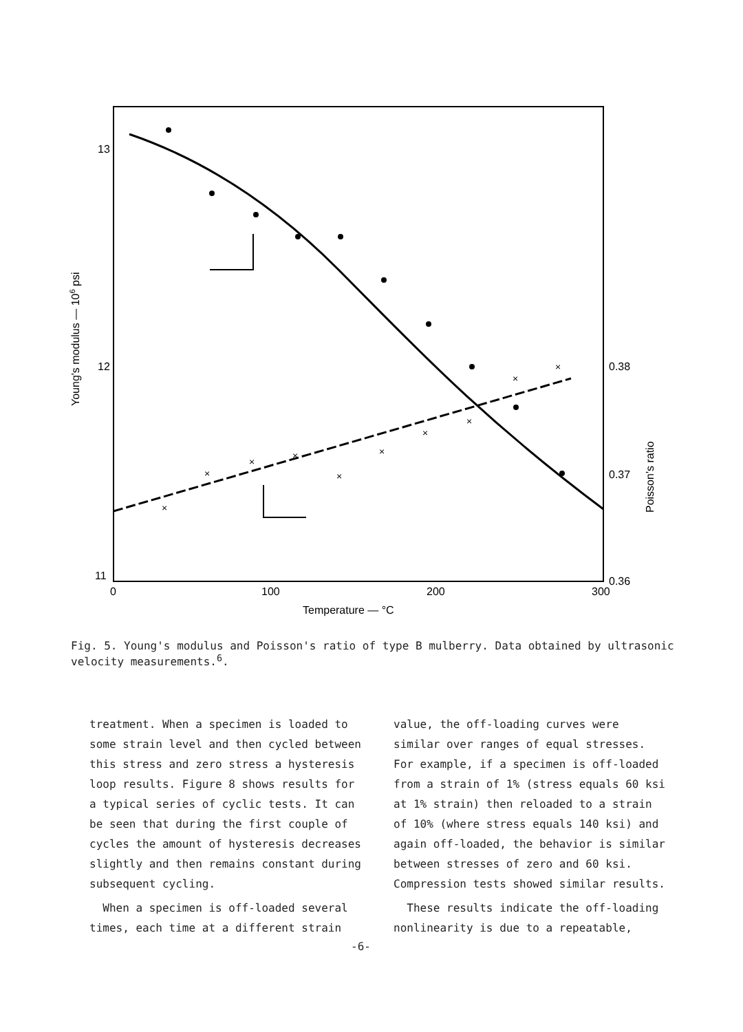×
×
×
×
×
×
×
×
×
×
13
12
11
0.38
0.37
0.36
0
100
200
300
Temperature — °C
Young's modulus — 106 psi
Poisson's ratio
Fig. 5. Young's modulus and Poisson's ratio of type B mulberry. Data obtained by ultrasonic velocity measurements.<sup>6</sup>.
treatment. When a specimen is loaded to some strain level and then cycled between this stress and zero stress a hysteresis loop results. Figure 8 shows results for a typical series of cyclic tests. It can be seen that during the first couple of cycles the amount of hysteresis decreases slightly and then remains constant during subsequent cycling.
When a specimen is off-loaded several times, each time at a different strain
value, the off-loading curves were similar over ranges of equal stresses. For example, if a specimen is off-loaded from a strain of 1% (stress equals 60 ksi at 1% strain) then reloaded to a strain of 10% (where stress equals 140 ksi) and again off-loaded, the behavior is similar between stresses of zero and 60 ksi. Compression tests showed similar results.
These results indicate the off-loading nonlinearity is due to a repeatable,
-6-